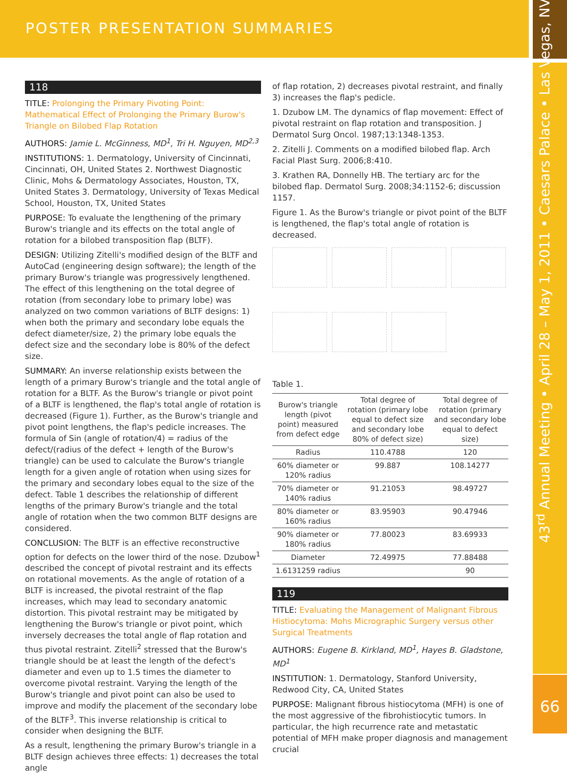POSTER PRESENTATION SUMMARIES
43<sup>rd</sup> Annual Meeting • April 28 – May 1, 2011 • Caesars Palace • Las Vegas, NV
66
118
TITLE: Prolonging the Primary Pivoting Point: Mathematical Effect of Prolonging the Primary Burow's Triangle on Bilobed Flap Rotation
AUTHORS: Jamie L. McGinness, MD<sup>1</sup>, Tri H. Nguyen, MD<sup>2,3</sup>
INSTITUTIONS: 1. Dermatology, University of Cincinnati, Cincinnati, OH, United States 2. Northwest Diagnostic Clinic, Mohs & Dermatology Associates, Houston, TX, United States 3. Dermatology, University of Texas Medical School, Houston, TX, United States
PURPOSE: To evaluate the lengthening of the primary Burow's triangle and its effects on the total angle of rotation for a bilobed transposition flap (BLTF).
DESIGN: Utilizing Zitelli's modified design of the BLTF and AutoCad (engineering design software); the length of the primary Burow's triangle was progressively lengthened. The effect of this lengthening on the total degree of rotation (from secondary lobe to primary lobe) was analyzed on two common variations of BLTF designs: 1) when both the primary and secondary lobe equals the defect diameter/size, 2) the primary lobe equals the defect size and the secondary lobe is 80% of the defect size.
SUMMARY: An inverse relationship exists between the length of a primary Burow's triangle and the total angle of rotation for a BLTF. As the Burow's triangle or pivot point of a BLTF is lengthened, the flap's total angle of rotation is decreased (Figure 1). Further, as the Burow's triangle and pivot point lengthens, the flap's pedicle increases. The formula of Sin (angle of rotation/4) = radius of the defect/(radius of the defect + length of the Burow's triangle) can be used to calculate the Burow's triangle length for a given angle of rotation when using sizes for the primary and secondary lobes equal to the size of the defect. Table 1 describes the relationship of different lengths of the primary Burow's triangle and the total angle of rotation when the two common BLTF designs are considered.
CONCLUSION: The BLTF is an effective reconstructive option for defects on the lower third of the nose. Dzubow<sup>1</sup> described the concept of pivotal restraint and its effects on rotational movements. As the angle of rotation of a BLTF is increased, the pivotal restraint of the flap increases, which may lead to secondary anatomic distortion. This pivotal restraint may be mitigated by lengthening the Burow's triangle or pivot point, which inversely decreases the total angle of flap rotation and thus pivotal restraint. Zitelli<sup>2</sup> stressed that the Burow's triangle should be at least the length of the defect's diameter and even up to 1.5 times the diameter to overcome pivotal restraint. Varying the length of the Burow's triangle and pivot point can also be used to improve and modify the placement of the secondary lobe of the BLTF<sup>3</sup>. This inverse relationship is critical to consider when designing the BLTF.
As a result, lengthening the primary Burow's triangle in a BLTF design achieves three effects: 1) decreases the total angle
of flap rotation, 2) decreases pivotal restraint, and finally 3) increases the flap's pedicle.
1. Dzubow LM. The dynamics of flap movement: Effect of pivotal restraint on flap rotation and transposition. J Dermatol Surg Oncol. 1987;13:1348-1353.
2. Zitelli J. Comments on a modified bilobed flap. Arch Facial Plast Surg. 2006;8:410.
3. Krathen RA, Donnelly HB. The tertiary arc for the bilobed flap. Dermatol Surg. 2008;34:1152-6; discussion 1157.
Figure 1. As the Burow's triangle or pivot point of the BLTF is lengthened, the flap's total angle of rotation is decreased.
Table 1.
| Burow's triangle length (pivot point) measured from defect edge | Total degree of rotation (primary lobe equal to defect size and secondary lobe 80% of defect size) | Total degree of rotation (primary and secondary lobe equal to defect size) |
| --- | --- | --- |
| Radius | 110.4788 | 120 |
| 60% diameter or 120% radius | 99.887 | 108.14277 |
| 70% diameter or 140% radius | 91.21053 | 98.49727 |
| 80% diameter or 160% radius | 83.95903 | 90.47946 |
| 90% diameter or 180% radius | 77.80023 | 83.69933 |
| Diameter | 72.49975 | 77.88488 |
| 1.6131259 radius | | 90 |
119
TITLE: Evaluating the Management of Malignant Fibrous Histiocytoma: Mohs Micrographic Surgery versus other Surgical Treatments
AUTHORS: Eugene B. Kirkland, MD<sup>1</sup>, Hayes B. Gladstone, MD<sup>1</sup>
INSTITUTION: 1. Dermatology, Stanford University, Redwood City, CA, United States
PURPOSE: Malignant fibrous histiocytoma (MFH) is one of the most aggressive of the fibrohistiocytic tumors. In particular, the high recurrence rate and metastatic potential of MFH make proper diagnosis and management crucial